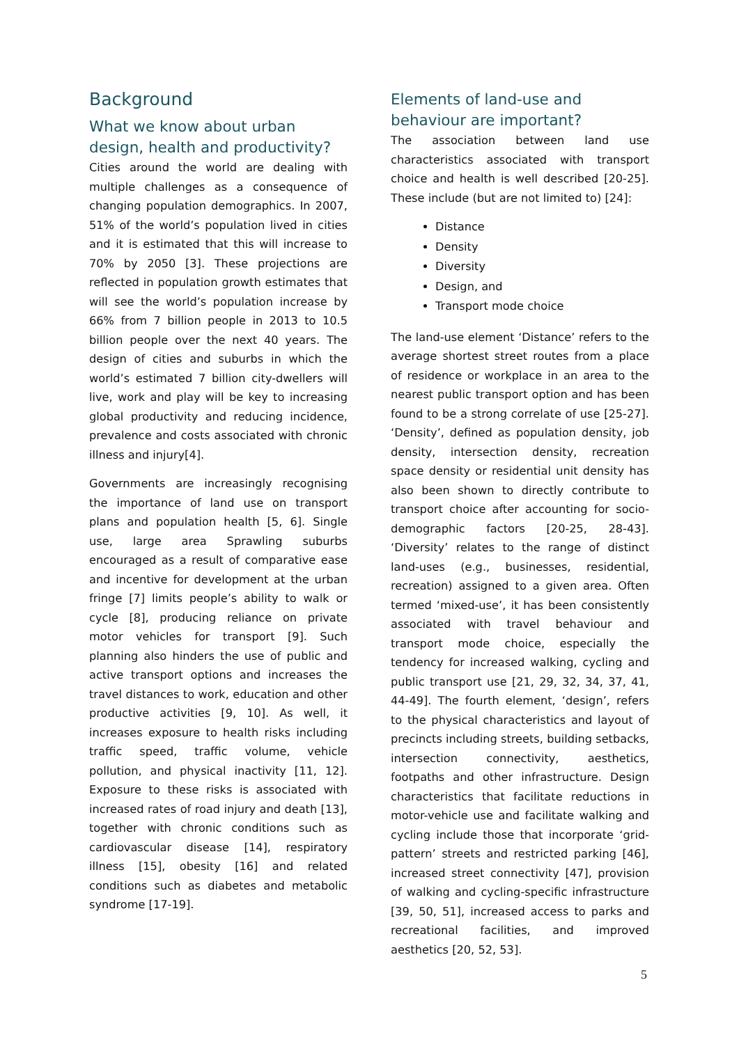Background
What we know about urban design, health and productivity?
Cities around the world are dealing with multiple challenges as a consequence of changing population demographics. In 2007, 51% of the world’s population lived in cities and it is estimated that this will increase to 70% by 2050 [3]. These projections are reflected in population growth estimates that will see the world’s population increase by 66% from 7 billion people in 2013 to 10.5 billion people over the next 40 years. The design of cities and suburbs in which the world’s estimated 7 billion city-dwellers will live, work and play will be key to increasing global productivity and reducing incidence, prevalence and costs associated with chronic illness and injury[4].
Governments are increasingly recognising the importance of land use on transport plans and population health [5, 6]. Single use, large area Sprawling suburbs encouraged as a result of comparative ease and incentive for development at the urban fringe [7] limits people’s ability to walk or cycle [8], producing reliance on private motor vehicles for transport [9]. Such planning also hinders the use of public and active transport options and increases the travel distances to work, education and other productive activities [9, 10]. As well, it increases exposure to health risks including traffic speed, traffic volume, vehicle pollution, and physical inactivity [11, 12]. Exposure to these risks is associated with increased rates of road injury and death [13], together with chronic conditions such as cardiovascular disease [14], respiratory illness [15], obesity [16] and related conditions such as diabetes and metabolic syndrome [17-19].
Elements of land-use and behaviour are important?
The association between land use characteristics associated with transport choice and health is well described [20-25]. These include (but are not limited to) [24]:
Distance
Density
Diversity
Design, and
Transport mode choice
The land-use element ‘Distance’ refers to the average shortest street routes from a place of residence or workplace in an area to the nearest public transport option and has been found to be a strong correlate of use [25-27]. ‘Density’, defined as population density, job density, intersection density, recreation space density or residential unit density has also been shown to directly contribute to transport choice after accounting for socio-demographic factors [20-25, 28-43]. ‘Diversity’ relates to the range of distinct land-uses (e.g., businesses, residential, recreation) assigned to a given area. Often termed ‘mixed-use’, it has been consistently associated with travel behaviour and transport mode choice, especially the tendency for increased walking, cycling and public transport use [21, 29, 32, 34, 37, 41, 44-49]. The fourth element, ‘design’, refers to the physical characteristics and layout of precincts including streets, building setbacks, intersection connectivity, aesthetics, footpaths and other infrastructure. Design characteristics that facilitate reductions in motor-vehicle use and facilitate walking and cycling include those that incorporate ‘grid-pattern’ streets and restricted parking [46], increased street connectivity [47], provision of walking and cycling-specific infrastructure [39, 50, 51], increased access to parks and recreational facilities, and improved aesthetics [20, 52, 53].
5